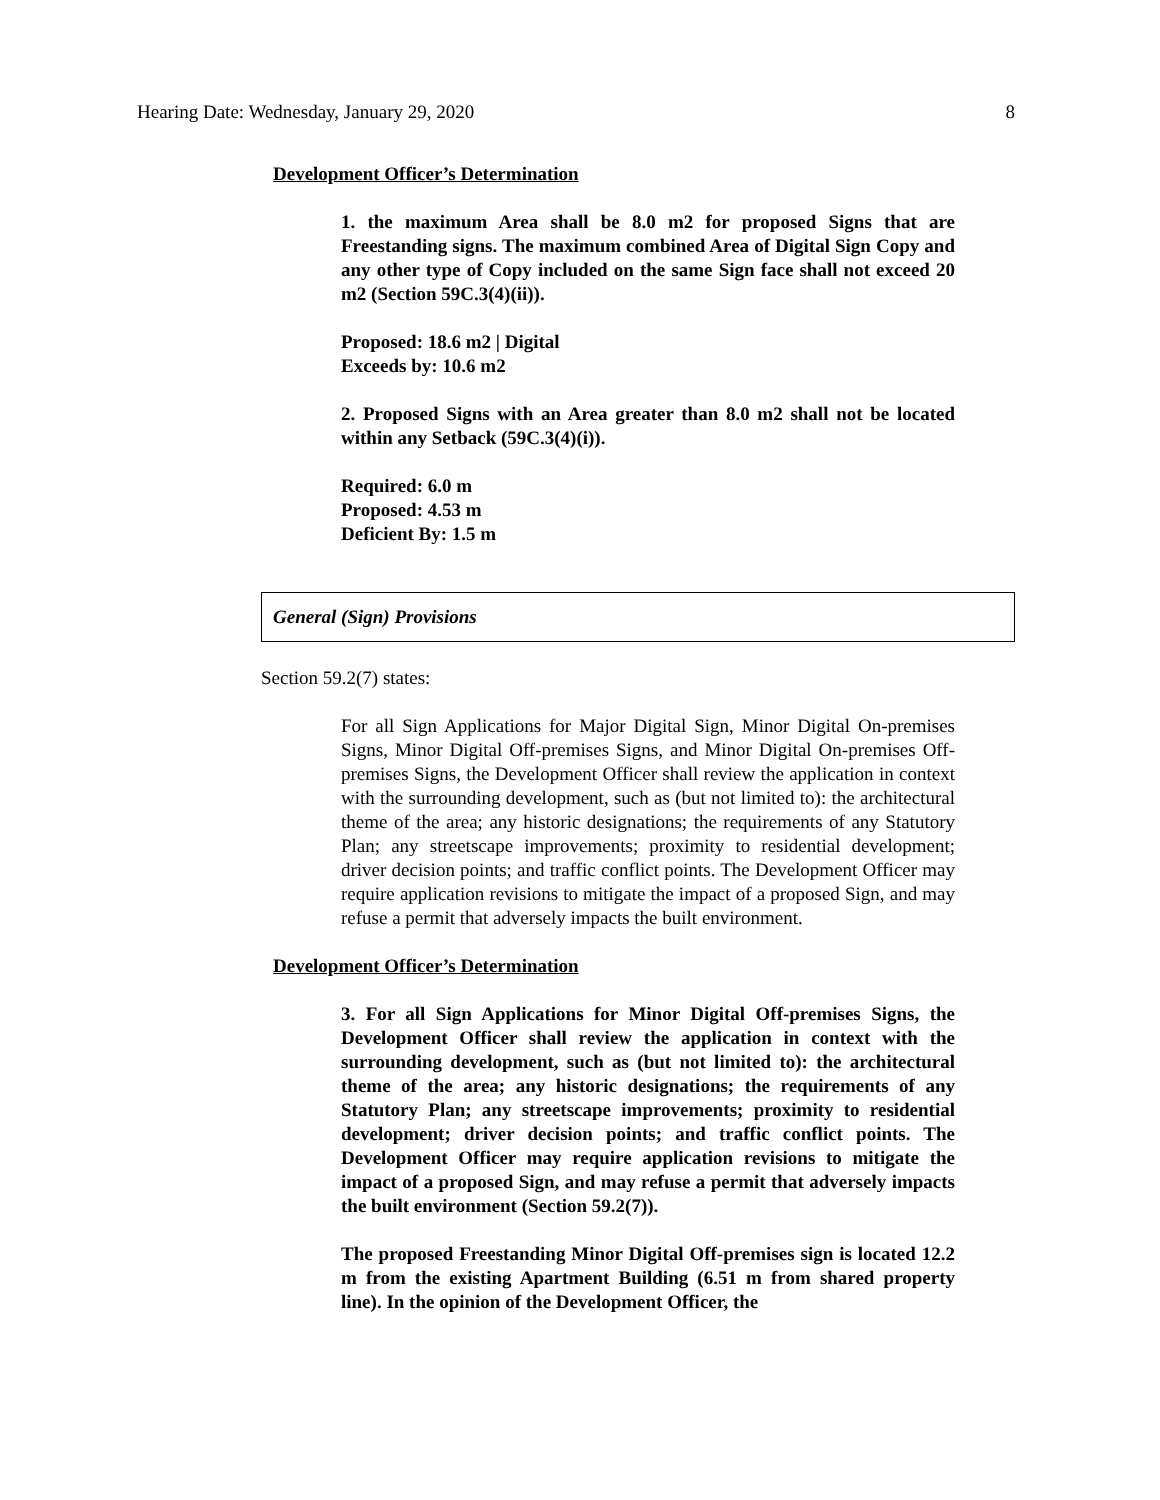Hearing Date: Wednesday, January 29, 2020 8
Development Officer’s Determination
1. the maximum Area shall be 8.0 m2 for proposed Signs that are Freestanding signs. The maximum combined Area of Digital Sign Copy and any other type of Copy included on the same Sign face shall not exceed 20 m2 (Section 59C.3(4)(ii)).
Proposed: 18.6 m2 | Digital
Exceeds by: 10.6 m2
2. Proposed Signs with an Area greater than 8.0 m2 shall not be located within any Setback (59C.3(4)(i)).
Required: 6.0 m
Proposed: 4.53 m
Deficient By: 1.5 m
General (Sign) Provisions
Section 59.2(7) states:
For all Sign Applications for Major Digital Sign, Minor Digital On-premises Signs, Minor Digital Off-premises Signs, and Minor Digital On-premises Off-premises Signs, the Development Officer shall review the application in context with the surrounding development, such as (but not limited to): the architectural theme of the area; any historic designations; the requirements of any Statutory Plan; any streetscape improvements; proximity to residential development; driver decision points; and traffic conflict points. The Development Officer may require application revisions to mitigate the impact of a proposed Sign, and may refuse a permit that adversely impacts the built environment.
Development Officer’s Determination
3. For all Sign Applications for Minor Digital Off-premises Signs, the Development Officer shall review the application in context with the surrounding development, such as (but not limited to): the architectural theme of the area; any historic designations; the requirements of any Statutory Plan; any streetscape improvements; proximity to residential development; driver decision points; and traffic conflict points. The Development Officer may require application revisions to mitigate the impact of a proposed Sign, and may refuse a permit that adversely impacts the built environment (Section 59.2(7)).
The proposed Freestanding Minor Digital Off-premises sign is located 12.2 m from the existing Apartment Building (6.51 m from shared property line). In the opinion of the Development Officer, the